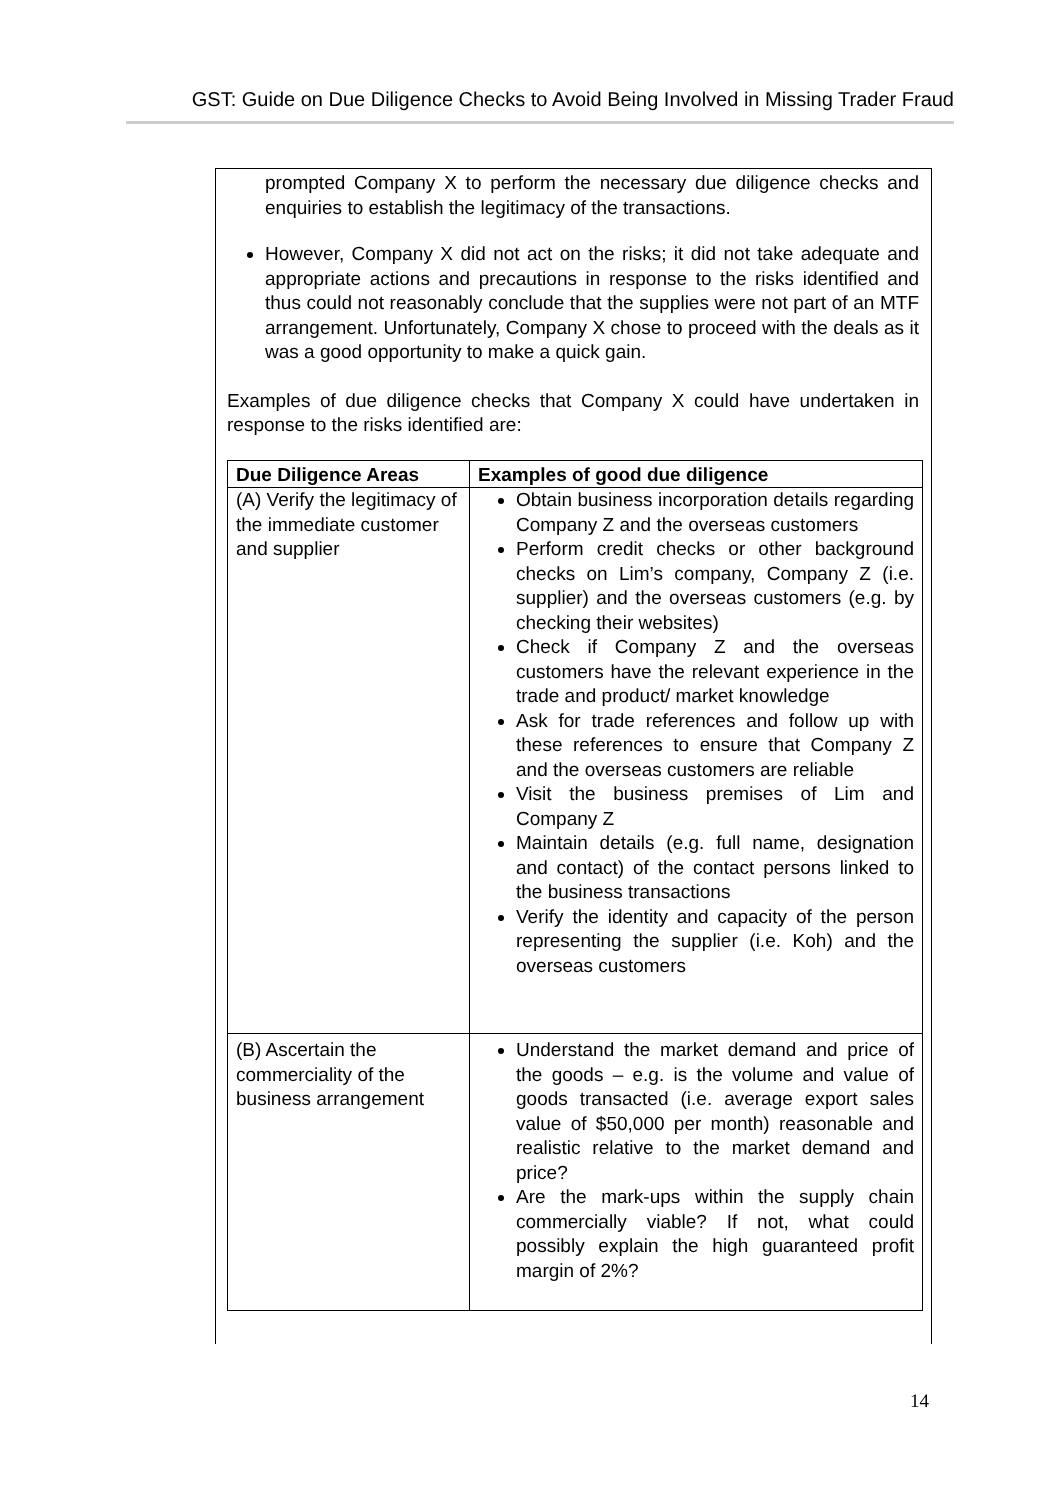GST: Guide on Due Diligence Checks to Avoid Being Involved in Missing Trader Fraud
prompted Company X to perform the necessary due diligence checks and enquiries to establish the legitimacy of the transactions.
However, Company X did not act on the risks; it did not take adequate and appropriate actions and precautions in response to the risks identified and thus could not reasonably conclude that the supplies were not part of an MTF arrangement. Unfortunately, Company X chose to proceed with the deals as it was a good opportunity to make a quick gain.
Examples of due diligence checks that Company X could have undertaken in response to the risks identified are:
| Due Diligence Areas | Examples of good due diligence |
| --- | --- |
| (A) Verify the legitimacy of the immediate customer and supplier | Obtain business incorporation details regarding Company Z and the overseas customers Perform credit checks or other background checks on Lim’s company, Company Z (i.e. supplier) and the overseas customers (e.g. by checking their websites) Check if Company Z and the overseas customers have the relevant experience in the trade and product/ market knowledge Ask for trade references and follow up with these references to ensure that Company Z and the overseas customers are reliable Visit the business premises of Lim and Company Z Maintain details (e.g. full name, designation and contact) of the contact persons linked to the business transactions Verify the identity and capacity of the person representing the supplier (i.e. Koh) and the overseas customers |
| (B) Ascertain the commerciality of the business arrangement | Understand the market demand and price of the goods – e.g. is the volume and value of goods transacted (i.e. average export sales value of $50,000 per month) reasonable and realistic relative to the market demand and price? Are the mark-ups within the supply chain commercially viable? If not, what could possibly explain the high guaranteed profit margin of 2%? |
14